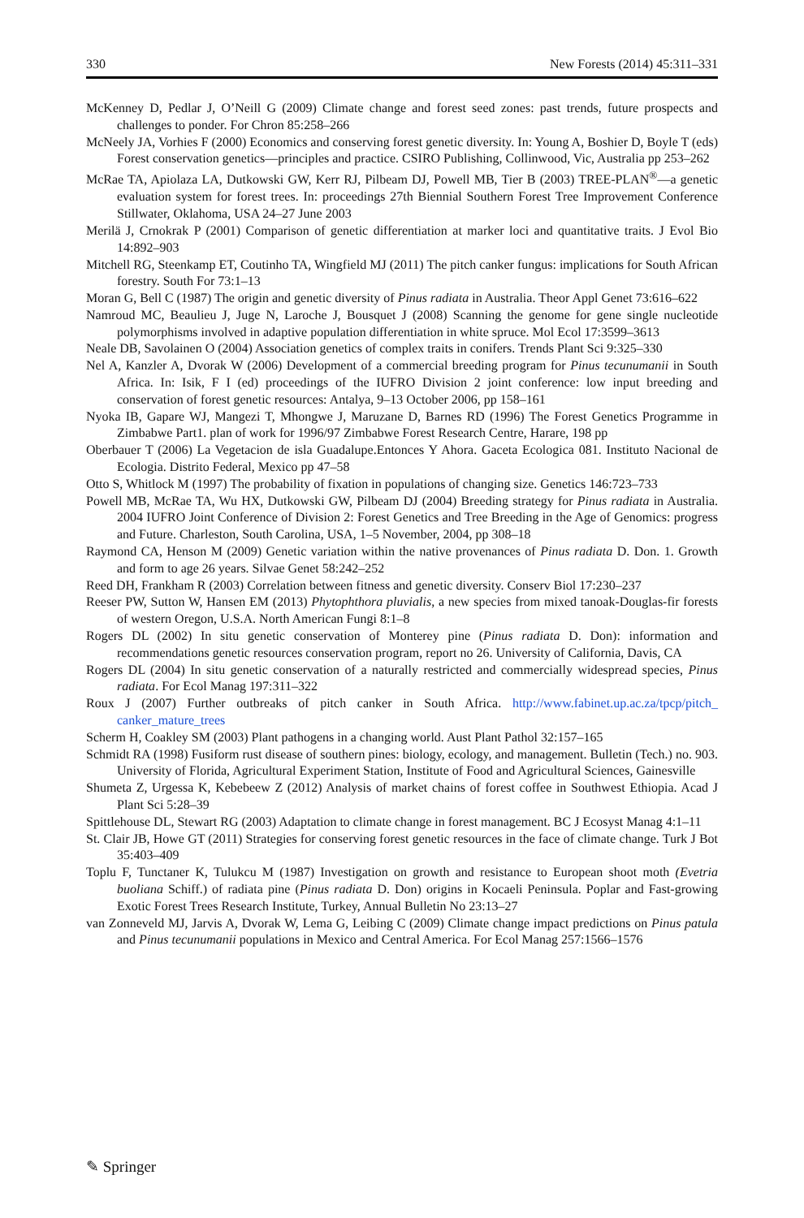330 New Forests (2014) 45:311–331
McKenney D, Pedlar J, O’Neill G (2009) Climate change and forest seed zones: past trends, future prospects and challenges to ponder. For Chron 85:258–266
McNeely JA, Vorhies F (2000) Economics and conserving forest genetic diversity. In: Young A, Boshier D, Boyle T (eds) Forest conservation genetics—principles and practice. CSIRO Publishing, Collinwood, Vic, Australia pp 253–262
McRae TA, Apiolaza LA, Dutkowski GW, Kerr RJ, Pilbeam DJ, Powell MB, Tier B (2003) TREE-PLAN<sup>®</sup>—a genetic evaluation system for forest trees. In: proceedings 27th Biennial Southern Forest Tree Improvement Conference Stillwater, Oklahoma, USA 24–27 June 2003
Merilä J, Crnokrak P (2001) Comparison of genetic differentiation at marker loci and quantitative traits. J Evol Bio 14:892–903
Mitchell RG, Steenkamp ET, Coutinho TA, Wingfield MJ (2011) The pitch canker fungus: implications for South African forestry. South For 73:1–13
Moran G, Bell C (1987) The origin and genetic diversity of Pinus radiata in Australia. Theor Appl Genet 73:616–622
Namroud MC, Beaulieu J, Juge N, Laroche J, Bousquet J (2008) Scanning the genome for gene single nucleotide polymorphisms involved in adaptive population differentiation in white spruce. Mol Ecol 17:3599–3613
Neale DB, Savolainen O (2004) Association genetics of complex traits in conifers. Trends Plant Sci 9:325–330
Nel A, Kanzler A, Dvorak W (2006) Development of a commercial breeding program for Pinus tecunumanii in South Africa. In: Isik, F I (ed) proceedings of the IUFRO Division 2 joint conference: low input breeding and conservation of forest genetic resources: Antalya, 9–13 October 2006, pp 158–161
Nyoka IB, Gapare WJ, Mangezi T, Mhongwe J, Maruzane D, Barnes RD (1996) The Forest Genetics Programme in Zimbabwe Part1. plan of work for 1996/97 Zimbabwe Forest Research Centre, Harare, 198 pp
Oberbauer T (2006) La Vegetacion de isla Guadalupe.Entonces Y Ahora. Gaceta Ecologica 081. Instituto Nacional de Ecologia. Distrito Federal, Mexico pp 47–58
Otto S, Whitlock M (1997) The probability of fixation in populations of changing size. Genetics 146:723–733
Powell MB, McRae TA, Wu HX, Dutkowski GW, Pilbeam DJ (2004) Breeding strategy for Pinus radiata in Australia. 2004 IUFRO Joint Conference of Division 2: Forest Genetics and Tree Breeding in the Age of Genomics: progress and Future. Charleston, South Carolina, USA, 1–5 November, 2004, pp 308–18
Raymond CA, Henson M (2009) Genetic variation within the native provenances of Pinus radiata D. Don. 1. Growth and form to age 26 years. Silvae Genet 58:242–252
Reed DH, Frankham R (2003) Correlation between fitness and genetic diversity. Conserv Biol 17:230–237
Reeser PW, Sutton W, Hansen EM (2013) Phytophthora pluvialis, a new species from mixed tanoak-Douglas-fir forests of western Oregon, U.S.A. North American Fungi 8:1–8
Rogers DL (2002) In situ genetic conservation of Monterey pine (Pinus radiata D. Don): information and recommendations genetic resources conservation program, report no 26. University of California, Davis, CA
Rogers DL (2004) In situ genetic conservation of a naturally restricted and commercially widespread species, Pinus radiata. For Ecol Manag 197:311–322
Roux J (2007) Further outbreaks of pitch canker in South Africa. http://www.fabinet.up.ac.za/tpcp/pitch_ canker_mature_trees
Scherm H, Coakley SM (2003) Plant pathogens in a changing world. Aust Plant Pathol 32:157–165
Schmidt RA (1998) Fusiform rust disease of southern pines: biology, ecology, and management. Bulletin (Tech.) no. 903. University of Florida, Agricultural Experiment Station, Institute of Food and Agricultural Sciences, Gainesville
Shumeta Z, Urgessa K, Kebebeew Z (2012) Analysis of market chains of forest coffee in Southwest Ethiopia. Acad J Plant Sci 5:28–39
Spittlehouse DL, Stewart RG (2003) Adaptation to climate change in forest management. BC J Ecosyst Manag 4:1–11
St. Clair JB, Howe GT (2011) Strategies for conserving forest genetic resources in the face of climate change. Turk J Bot 35:403–409
Toplu F, Tunctaner K, Tulukcu M (1987) Investigation on growth and resistance to European shoot moth (Evetria buoliana Schiff.) of radiata pine (Pinus radiata D. Don) origins in Kocaeli Peninsula. Poplar and Fast-growing Exotic Forest Trees Research Institute, Turkey, Annual Bulletin No 23:13–27
van Zonneveld MJ, Jarvis A, Dvorak W, Lema G, Leibing C (2009) Climate change impact predictions on Pinus patula and Pinus tecunumanii populations in Mexico and Central America. For Ecol Manag 257:1566–1576
✎ Springer